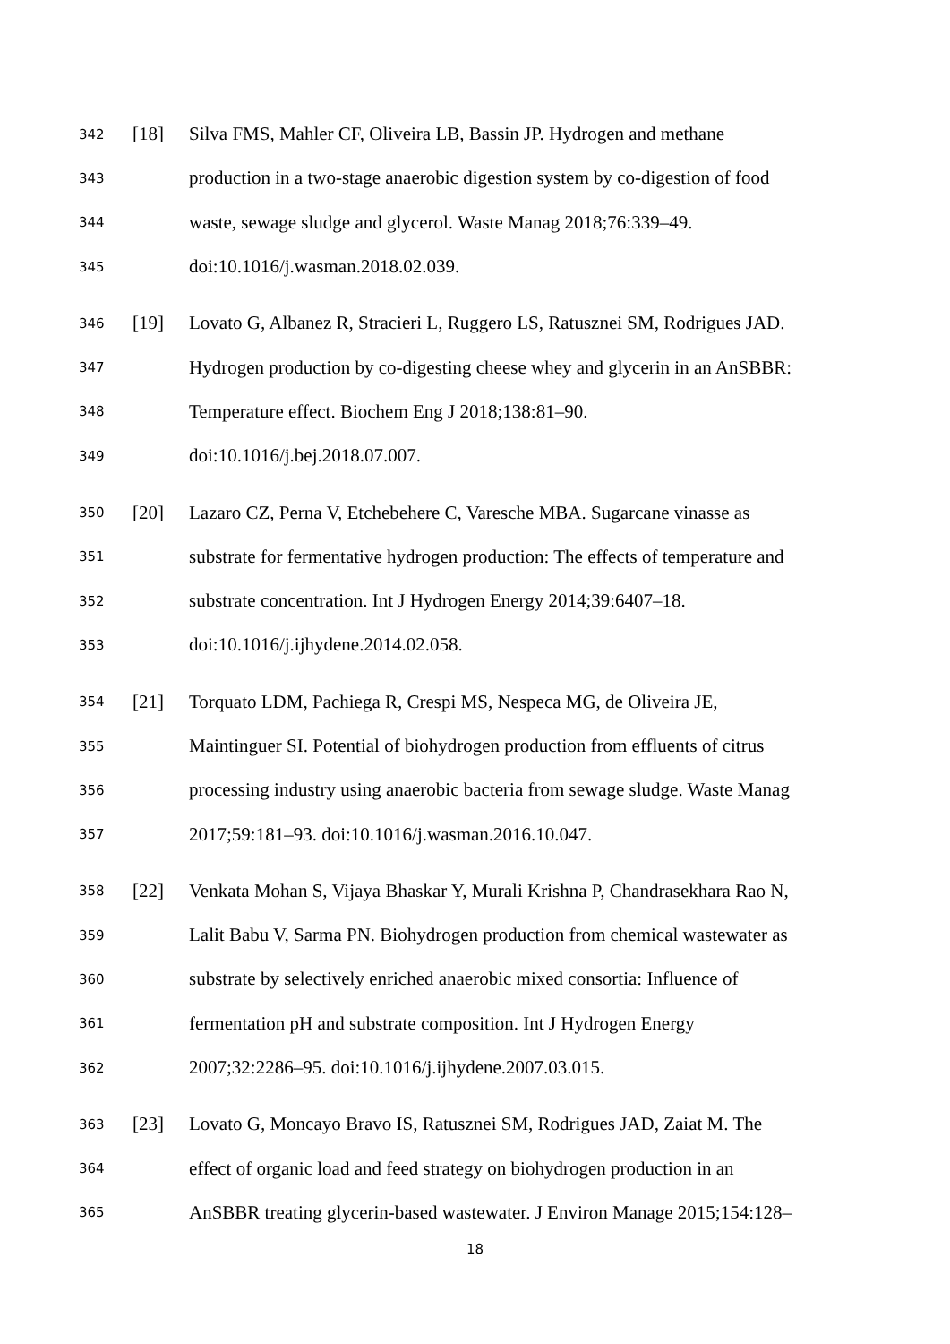342 [18] Silva FMS, Mahler CF, Oliveira LB, Bassin JP. Hydrogen and methane
343 production in a two-stage anaerobic digestion system by co-digestion of food
344 waste, sewage sludge and glycerol. Waste Manag 2018;76:339–49.
345 doi:10.1016/j.wasman.2018.02.039.
346 [19] Lovato G, Albanez R, Stracieri L, Ruggero LS, Ratusznei SM, Rodrigues JAD.
347 Hydrogen production by co-digesting cheese whey and glycerin in an AnSBBR:
348 Temperature effect. Biochem Eng J 2018;138:81–90.
349 doi:10.1016/j.bej.2018.07.007.
350 [20] Lazaro CZ, Perna V, Etchebehere C, Varesche MBA. Sugarcane vinasse as
351 substrate for fermentative hydrogen production: The effects of temperature and
352 substrate concentration. Int J Hydrogen Energy 2014;39:6407–18.
353 doi:10.1016/j.ijhydene.2014.02.058.
354 [21] Torquato LDM, Pachiega R, Crespi MS, Nespeca MG, de Oliveira JE,
355 Maintinguer SI. Potential of biohydrogen production from effluents of citrus
356 processing industry using anaerobic bacteria from sewage sludge. Waste Manag
357 2017;59:181–93. doi:10.1016/j.wasman.2016.10.047.
358 [22] Venkata Mohan S, Vijaya Bhaskar Y, Murali Krishna P, Chandrasekhara Rao N,
359 Lalit Babu V, Sarma PN. Biohydrogen production from chemical wastewater as
360 substrate by selectively enriched anaerobic mixed consortia: Influence of
361 fermentation pH and substrate composition. Int J Hydrogen Energy
362 2007;32:2286–95. doi:10.1016/j.ijhydene.2007.03.015.
363 [23] Lovato G, Moncayo Bravo IS, Ratusznei SM, Rodrigues JAD, Zaiat M. The
364 effect of organic load and feed strategy on biohydrogen production in an
365 AnSBBR treating glycerin-based wastewater. J Environ Manage 2015;154:128–
18